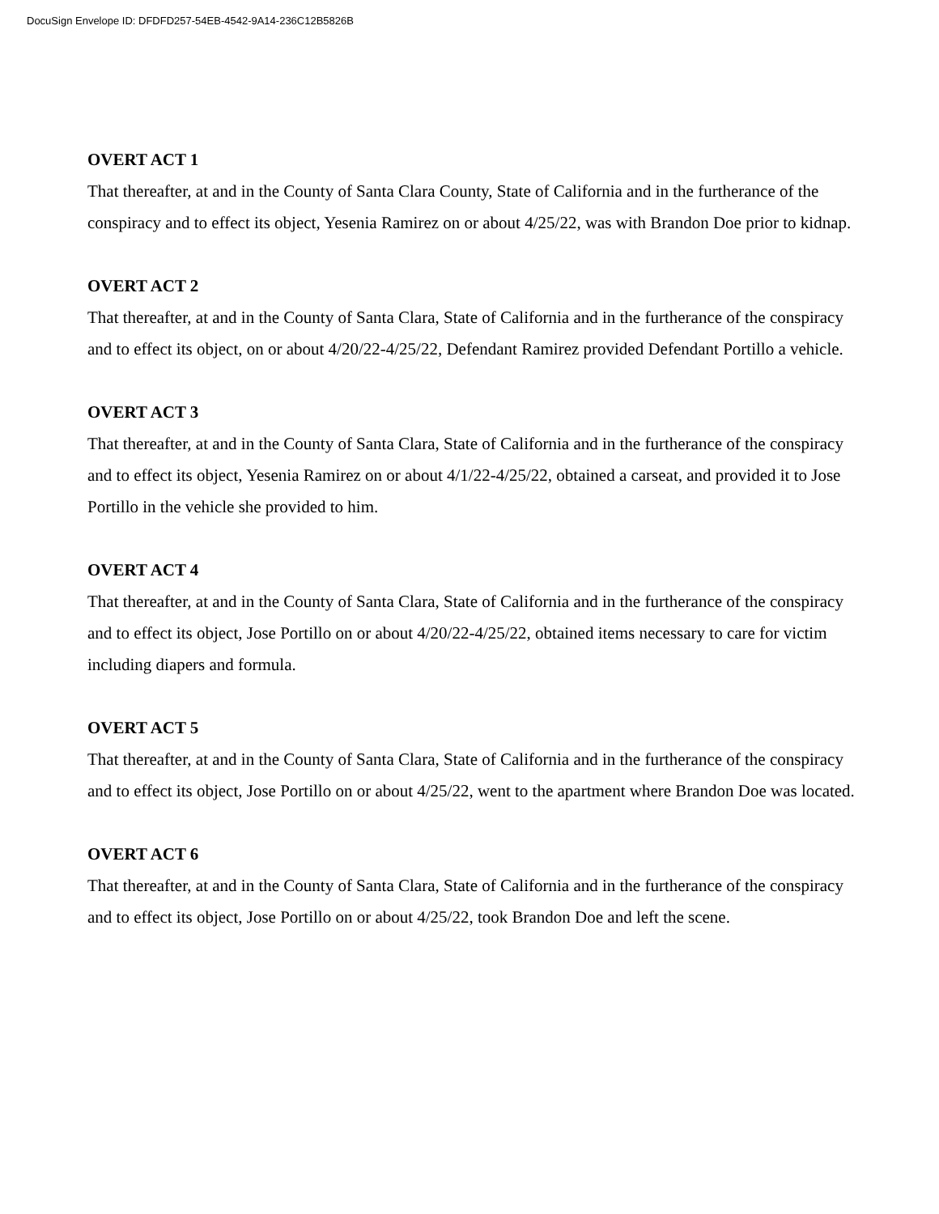DocuSign Envelope ID: DFDFD257-54EB-4542-9A14-236C12B5826B
OVERT ACT 1
That thereafter, at and in the County of Santa Clara County, State of California and in the furtherance of the conspiracy and to effect its object, Yesenia Ramirez on or about 4/25/22, was with Brandon Doe prior to kidnap.
OVERT ACT 2
That thereafter, at and in the County of Santa Clara, State of California and in the furtherance of the conspiracy and to effect its object, on or about 4/20/22-4/25/22, Defendant Ramirez provided Defendant Portillo a vehicle.
OVERT ACT 3
That thereafter, at and in the County of Santa Clara, State of California and in the furtherance of the conspiracy and to effect its object, Yesenia Ramirez on or about 4/1/22-4/25/22, obtained a carseat, and provided it to Jose Portillo in the vehicle she provided to him.
OVERT ACT 4
That thereafter, at and in the County of Santa Clara, State of California and in the furtherance of the conspiracy and to effect its object, Jose Portillo on or about 4/20/22-4/25/22, obtained items necessary to care for victim including diapers and formula.
OVERT ACT 5
That thereafter, at and in the County of Santa Clara, State of California and in the furtherance of the conspiracy and to effect its object, Jose Portillo on or about 4/25/22, went to the apartment where Brandon Doe was located.
OVERT ACT 6
That thereafter, at and in the County of Santa Clara, State of California and in the furtherance of the conspiracy and to effect its object, Jose Portillo on or about 4/25/22, took Brandon Doe and left the scene.